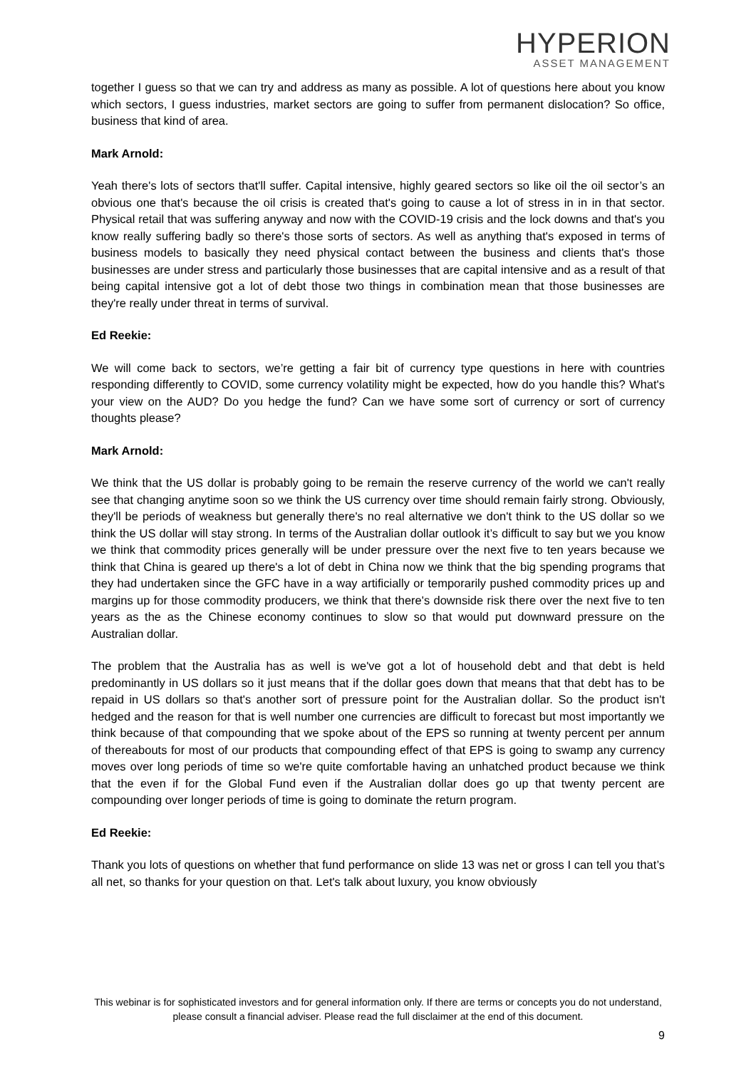HYPERION
ASSET MANAGEMENT
together I guess so that we can try and address as many as possible. A lot of questions here about you know which sectors, I guess industries, market sectors are going to suffer from permanent dislocation? So office, business that kind of area.
Mark Arnold:
Yeah there's lots of sectors that'll suffer. Capital intensive, highly geared sectors so like oil the oil sector’s an obvious one that's because the oil crisis is created that's going to cause a lot of stress in in in that sector. Physical retail that was suffering anyway and now with the COVID-19 crisis and the lock downs and that's you know really suffering badly so there's those sorts of sectors. As well as anything that's exposed in terms of business models to basically they need physical contact between the business and clients that's those businesses are under stress and particularly those businesses that are capital intensive and as a result of that being capital intensive got a lot of debt those two things in combination mean that those businesses are they're really under threat in terms of survival.
Ed Reekie:
We will come back to sectors, we’re getting a fair bit of currency type questions in here with countries responding differently to COVID, some currency volatility might be expected, how do you handle this? What's your view on the AUD? Do you hedge the fund? Can we have some sort of currency or sort of currency thoughts please?
Mark Arnold:
We think that the US dollar is probably going to be remain the reserve currency of the world we can't really see that changing anytime soon so we think the US currency over time should remain fairly strong. Obviously, they'll be periods of weakness but generally there's no real alternative we don't think to the US dollar so we think the US dollar will stay strong. In terms of the Australian dollar outlook it’s difficult to say but we you know we think that commodity prices generally will be under pressure over the next five to ten years because we think that China is geared up there's a lot of debt in China now we think that the big spending programs that they had undertaken since the GFC have in a way artificially or temporarily pushed commodity prices up and margins up for those commodity producers, we think that there's downside risk there over the next five to ten years as the as the Chinese economy continues to slow so that would put downward pressure on the Australian dollar.
The problem that the Australia has as well is we've got a lot of household debt and that debt is held predominantly in US dollars so it just means that if the dollar goes down that means that that debt has to be repaid in US dollars so that's another sort of pressure point for the Australian dollar. So the product isn't hedged and the reason for that is well number one currencies are difficult to forecast but most importantly we think because of that compounding that we spoke about of the EPS so running at twenty percent per annum of thereabouts for most of our products that compounding effect of that EPS is going to swamp any currency moves over long periods of time so we're quite comfortable having an unhatched product because we think that the even if for the Global Fund even if the Australian dollar does go up that twenty percent are compounding over longer periods of time is going to dominate the return program.
Ed Reekie:
Thank you lots of questions on whether that fund performance on slide 13 was net or gross I can tell you that’s all net, so thanks for your question on that. Let's talk about luxury, you know obviously
This webinar is for sophisticated investors and for general information only. If there are terms or concepts you do not understand, please consult a financial adviser. Please read the full disclaimer at the end of this document.
9